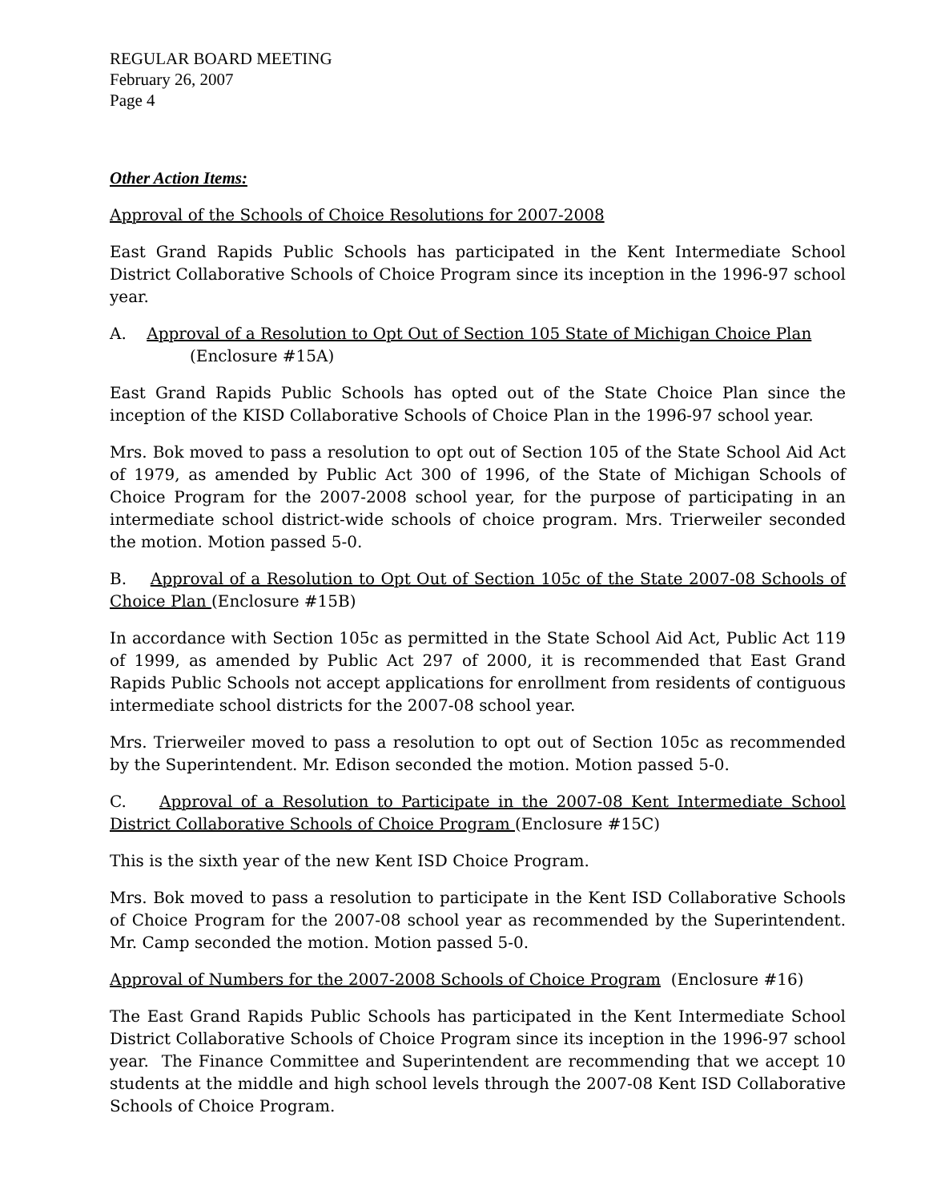REGULAR BOARD MEETING
February 26, 2007
Page 4
Other Action Items:
Approval of the Schools of Choice Resolutions for 2007-2008
East Grand Rapids Public Schools has participated in the Kent Intermediate School District Collaborative Schools of Choice Program since its inception in the 1996-97 school year.
A. Approval of a Resolution to Opt Out of Section 105 State of Michigan Choice Plan
(Enclosure #15A)
East Grand Rapids Public Schools has opted out of the State Choice Plan since the inception of the KISD Collaborative Schools of Choice Plan in the 1996-97 school year.
Mrs. Bok moved to pass a resolution to opt out of Section 105 of the State School Aid Act of 1979, as amended by Public Act 300 of 1996, of the State of Michigan Schools of Choice Program for the 2007-2008 school year, for the purpose of participating in an intermediate school district-wide schools of choice program. Mrs. Trierweiler seconded the motion. Motion passed 5-0.
B. Approval of a Resolution to Opt Out of Section 105c of the State 2007-08 Schools of Choice Plan (Enclosure #15B)
In accordance with Section 105c as permitted in the State School Aid Act, Public Act 119 of 1999, as amended by Public Act 297 of 2000, it is recommended that East Grand Rapids Public Schools not accept applications for enrollment from residents of contiguous intermediate school districts for the 2007-08 school year.
Mrs. Trierweiler moved to pass a resolution to opt out of Section 105c as recommended by the Superintendent. Mr. Edison seconded the motion. Motion passed 5-0.
C. Approval of a Resolution to Participate in the 2007-08 Kent Intermediate School District Collaborative Schools of Choice Program (Enclosure #15C)
This is the sixth year of the new Kent ISD Choice Program.
Mrs. Bok moved to pass a resolution to participate in the Kent ISD Collaborative Schools of Choice Program for the 2007-08 school year as recommended by the Superintendent. Mr. Camp seconded the motion. Motion passed 5-0.
Approval of Numbers for the 2007-2008 Schools of Choice Program (Enclosure #16)
The East Grand Rapids Public Schools has participated in the Kent Intermediate School District Collaborative Schools of Choice Program since its inception in the 1996-97 school year. The Finance Committee and Superintendent are recommending that we accept 10 students at the middle and high school levels through the 2007-08 Kent ISD Collaborative Schools of Choice Program.